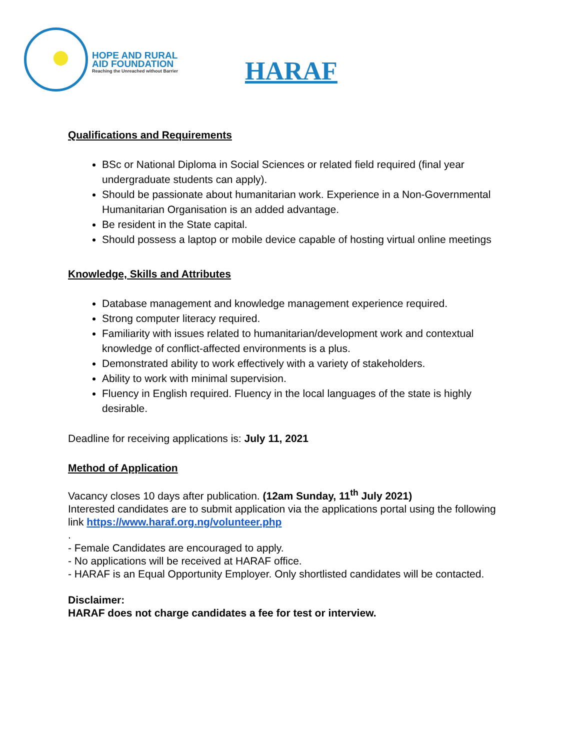HOPE AND RURAL
AID FOUNDATION
Reaching the Unreached without Barrier
HARAF
Qualifications and Requirements
BSc or National Diploma in Social Sciences or related field required (final year undergraduate students can apply).
Should be passionate about humanitarian work. Experience in a Non-Governmental Humanitarian Organisation is an added advantage.
Be resident in the State capital.
Should possess a laptop or mobile device capable of hosting virtual online meetings
Knowledge, Skills and Attributes
Database management and knowledge management experience required.
Strong computer literacy required.
Familiarity with issues related to humanitarian/development work and contextual knowledge of conflict-affected environments is a plus.
Demonstrated ability to work effectively with a variety of stakeholders.
Ability to work with minimal supervision.
Fluency in English required. Fluency in the local languages of the state is highly desirable.
Deadline for receiving applications is: July 11, 2021
Method of Application
Vacancy closes 10 days after publication. (12am Sunday, 11<sup>th</sup> July 2021)
Interested candidates are to submit application via the applications portal using the following link https://www.haraf.org.ng/volunteer.php
.
- Female Candidates are encouraged to apply.
- No applications will be received at HARAF office.
- HARAF is an Equal Opportunity Employer. Only shortlisted candidates will be contacted.
Disclaimer:
HARAF does not charge candidates a fee for test or interview.